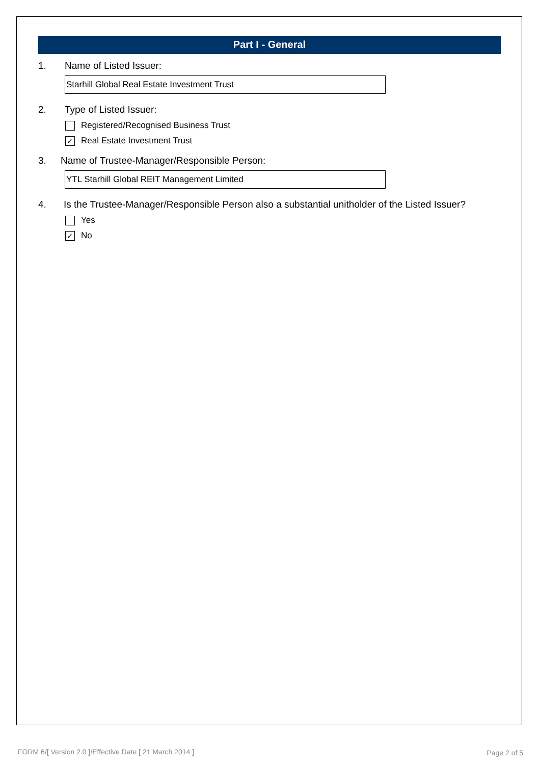Part I - General
1. Name of Listed Issuer:
Starhill Global Real Estate Investment Trust
2. Type of Listed Issuer:
Registered/Recognised Business Trust
✓
Real Estate Investment Trust
3. Name of Trustee-Manager/Responsible Person:
YTL Starhill Global REIT Management Limited
4. Is the Trustee-Manager/Responsible Person also a substantial unitholder of the Listed Issuer?
Yes
✓
No
FORM 6/[ Version 2.0 ]/Effective Date [ 21 March 2014 ]
Page 2 of 5